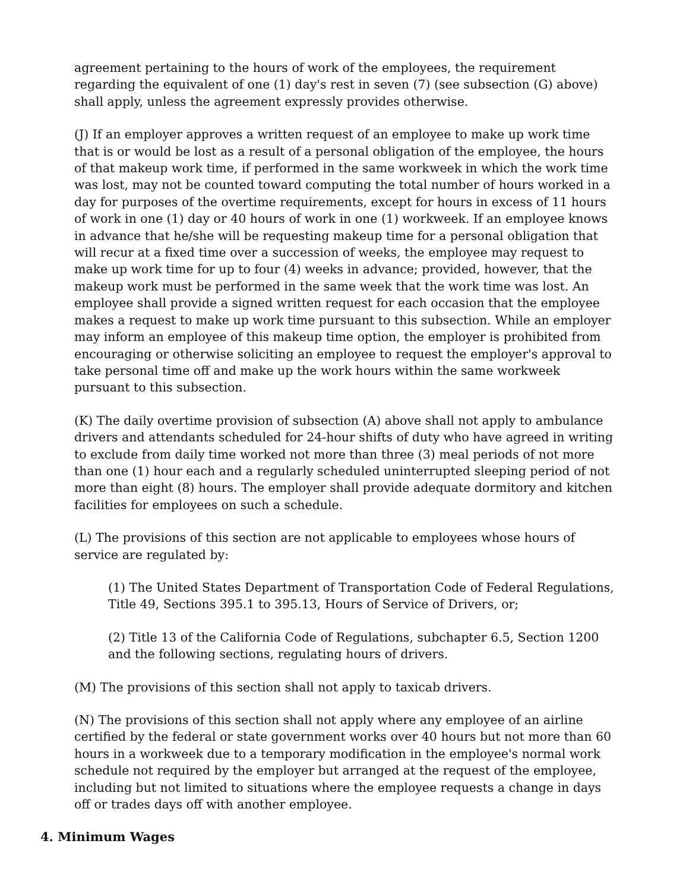agreement pertaining to the hours of work of the employees, the requirement regarding the equivalent of one (1) day's rest in seven (7) (see subsection (G) above) shall apply, unless the agreement expressly provides otherwise.
(J) If an employer approves a written request of an employee to make up work time that is or would be lost as a result of a personal obligation of the employee, the hours of that makeup work time, if performed in the same workweek in which the work time was lost, may not be counted toward computing the total number of hours worked in a day for purposes of the overtime requirements, except for hours in excess of 11 hours of work in one (1) day or 40 hours of work in one (1) workweek. If an employee knows in advance that he/she will be requesting makeup time for a personal obligation that will recur at a fixed time over a succession of weeks, the employee may request to make up work time for up to four (4) weeks in advance; provided, however, that the makeup work must be performed in the same week that the work time was lost. An employee shall provide a signed written request for each occasion that the employee makes a request to make up work time pursuant to this subsection. While an employer may inform an employee of this makeup time option, the employer is prohibited from encouraging or otherwise soliciting an employee to request the employer's approval to take personal time off and make up the work hours within the same workweek pursuant to this subsection.
(K) The daily overtime provision of subsection (A) above shall not apply to ambulance drivers and attendants scheduled for 24-hour shifts of duty who have agreed in writing to exclude from daily time worked not more than three (3) meal periods of not more than one (1) hour each and a regularly scheduled uninterrupted sleeping period of not more than eight (8) hours. The employer shall provide adequate dormitory and kitchen facilities for employees on such a schedule.
(L) The provisions of this section are not applicable to employees whose hours of service are regulated by:
(1) The United States Department of Transportation Code of Federal Regulations, Title 49, Sections 395.1 to 395.13, Hours of Service of Drivers, or;
(2) Title 13 of the California Code of Regulations, subchapter 6.5, Section 1200 and the following sections, regulating hours of drivers.
(M) The provisions of this section shall not apply to taxicab drivers.
(N) The provisions of this section shall not apply where any employee of an airline certified by the federal or state government works over 40 hours but not more than 60 hours in a workweek due to a temporary modification in the employee's normal work schedule not required by the employer but arranged at the request of the employee, including but not limited to situations where the employee requests a change in days off or trades days off with another employee.
4. Minimum Wages